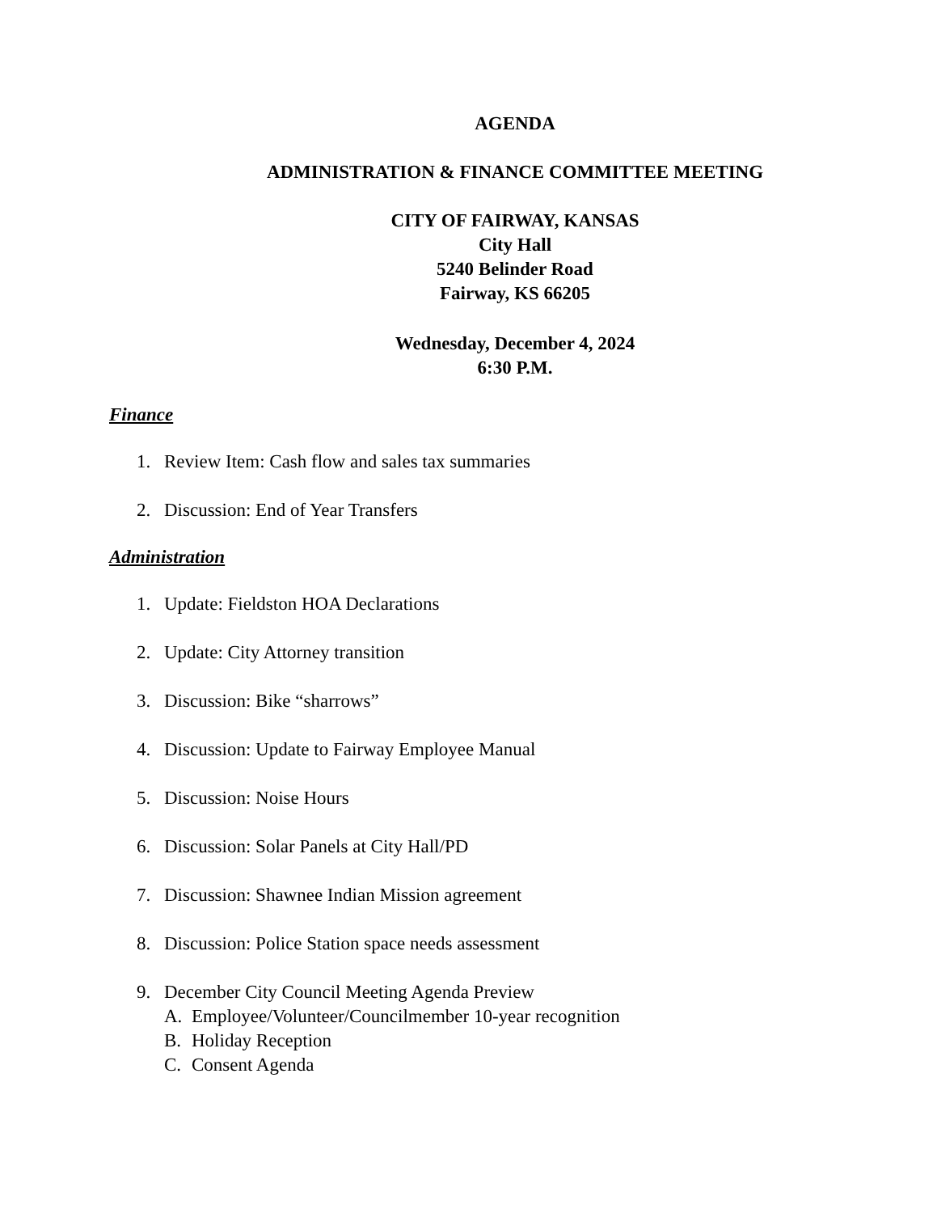AGENDA
ADMINISTRATION & FINANCE COMMITTEE MEETING
CITY OF FAIRWAY, KANSAS
City Hall
5240 Belinder Road
Fairway, KS 66205
Wednesday, December 4, 2024
6:30 P.M.
Finance
1. Review Item: Cash flow and sales tax summaries
2. Discussion: End of Year Transfers
Administration
1. Update: Fieldston HOA Declarations
2. Update: City Attorney transition
3. Discussion: Bike “sharrows”
4. Discussion: Update to Fairway Employee Manual
5. Discussion: Noise Hours
6. Discussion: Solar Panels at City Hall/PD
7. Discussion: Shawnee Indian Mission agreement
8. Discussion: Police Station space needs assessment
9. December City Council Meeting Agenda Preview
A. Employee/Volunteer/Councilmember 10-year recognition
B. Holiday Reception
C. Consent Agenda